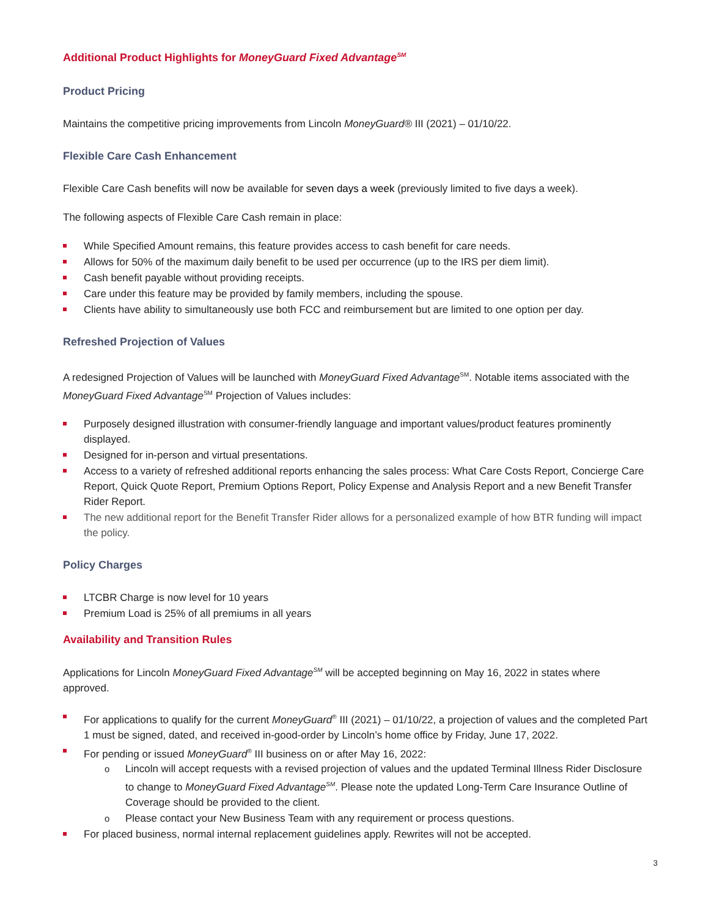Additional Product Highlights for MoneyGuard Fixed Advantage<sup>SM</sup>
Product Pricing
Maintains the competitive pricing improvements from Lincoln MoneyGuard® III (2021) – 01/10/22.
Flexible Care Cash Enhancement
Flexible Care Cash benefits will now be available for seven days a week (previously limited to five days a week).
The following aspects of Flexible Care Cash remain in place:
While Specified Amount remains, this feature provides access to cash benefit for care needs.
Allows for 50% of the maximum daily benefit to be used per occurrence (up to the IRS per diem limit).
Cash benefit payable without providing receipts.
Care under this feature may be provided by family members, including the spouse.
Clients have ability to simultaneously use both FCC and reimbursement but are limited to one option per day.
Refreshed Projection of Values
A redesigned Projection of Values will be launched with MoneyGuard Fixed Advantage<sup>SM</sup>. Notable items associated with the MoneyGuard Fixed Advantage<sup>SM</sup> Projection of Values includes:
Purposely designed illustration with consumer-friendly language and important values/product features prominently displayed.
Designed for in-person and virtual presentations.
Access to a variety of refreshed additional reports enhancing the sales process: What Care Costs Report, Concierge Care Report, Quick Quote Report, Premium Options Report, Policy Expense and Analysis Report and a new Benefit Transfer Rider Report.
The new additional report for the Benefit Transfer Rider allows for a personalized example of how BTR funding will impact the policy.
Policy Charges
LTCBR Charge is now level for 10 years
Premium Load is 25% of all premiums in all years
Availability and Transition Rules
Applications for Lincoln MoneyGuard Fixed Advantage<sup>SM</sup> will be accepted beginning on May 16, 2022 in states where approved.
For applications to qualify for the current MoneyGuard<sup>®</sup> III (2021) – 01/10/22, a projection of values and the completed Part 1 must be signed, dated, and received in-good-order by Lincoln’s home office by Friday, June 17, 2022.
For pending or issued MoneyGuard<sup>®</sup> III business on or after May 16, 2022:
Lincoln will accept requests with a revised projection of values and the updated Terminal Illness Rider Disclosure to change to MoneyGuard Fixed Advantage<sup>SM</sup>. Please note the updated Long-Term Care Insurance Outline of Coverage should be provided to the client.
Please contact your New Business Team with any requirement or process questions.
For placed business, normal internal replacement guidelines apply. Rewrites will not be accepted.
3